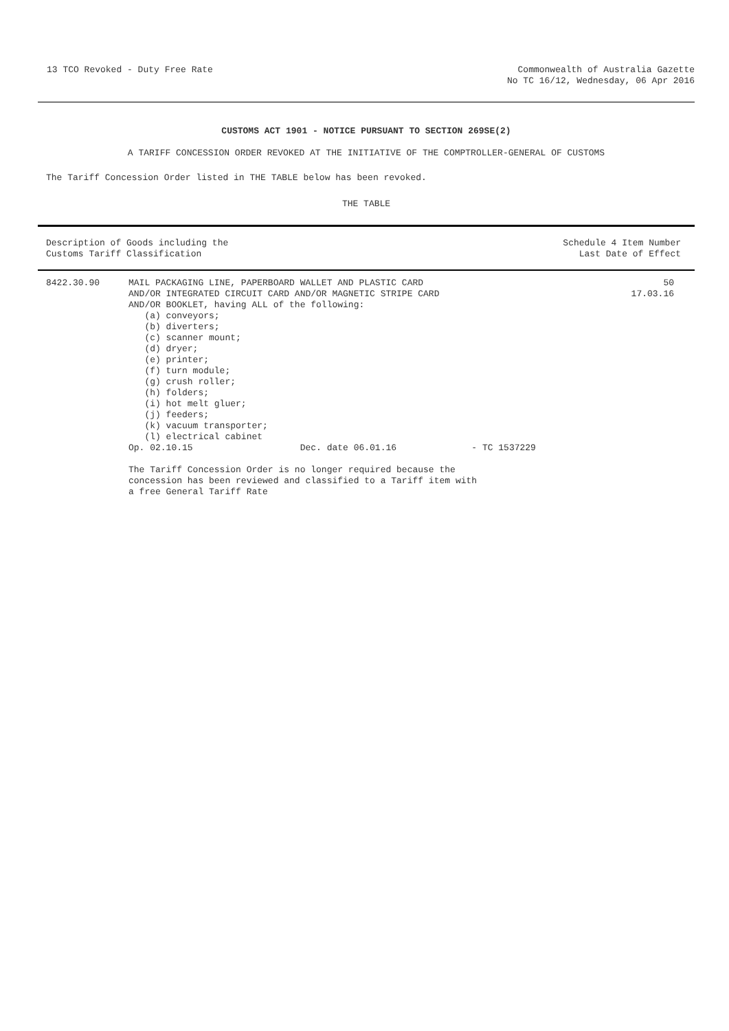13 TCO Revoked - Duty Free Rate
Commonwealth of Australia Gazette
No TC 16/12, Wednesday, 06 Apr 2016
CUSTOMS ACT 1901 - NOTICE PURSUANT TO SECTION 269SE(2)
A TARIFF CONCESSION ORDER REVOKED AT THE INITIATIVE OF THE COMPTROLLER-GENERAL OF CUSTOMS
The Tariff Concession Order listed in THE TABLE below has been revoked.
THE TABLE
| Description of Goods including the Customs Tariff Classification | Schedule 4 Item Number Last Date of Effect |
| --- | --- |
| 8422.30.90 | MAIL PACKAGING LINE, PAPERBOARD WALLET AND PLASTIC CARD AND/OR INTEGRATED CIRCUIT CARD AND/OR MAGNETIC STRIPE CARD AND/OR BOOKLET, having ALL of the following: (a) conveyors; (b) diverters; (c) scanner mount; (d) dryer; (e) printer; (f) turn module; (g) crush roller; (h) folders; (i) hot melt gluer; (j) feeders; (k) vacuum transporter; (l) electrical cabinet Op. 02.10.15 Dec. date 06.01.16 - TC 1537229 The Tariff Concession Order is no longer required because the concession has been reviewed and classified to a Tariff item with a free General Tariff Rate | 50 17.03.16 |